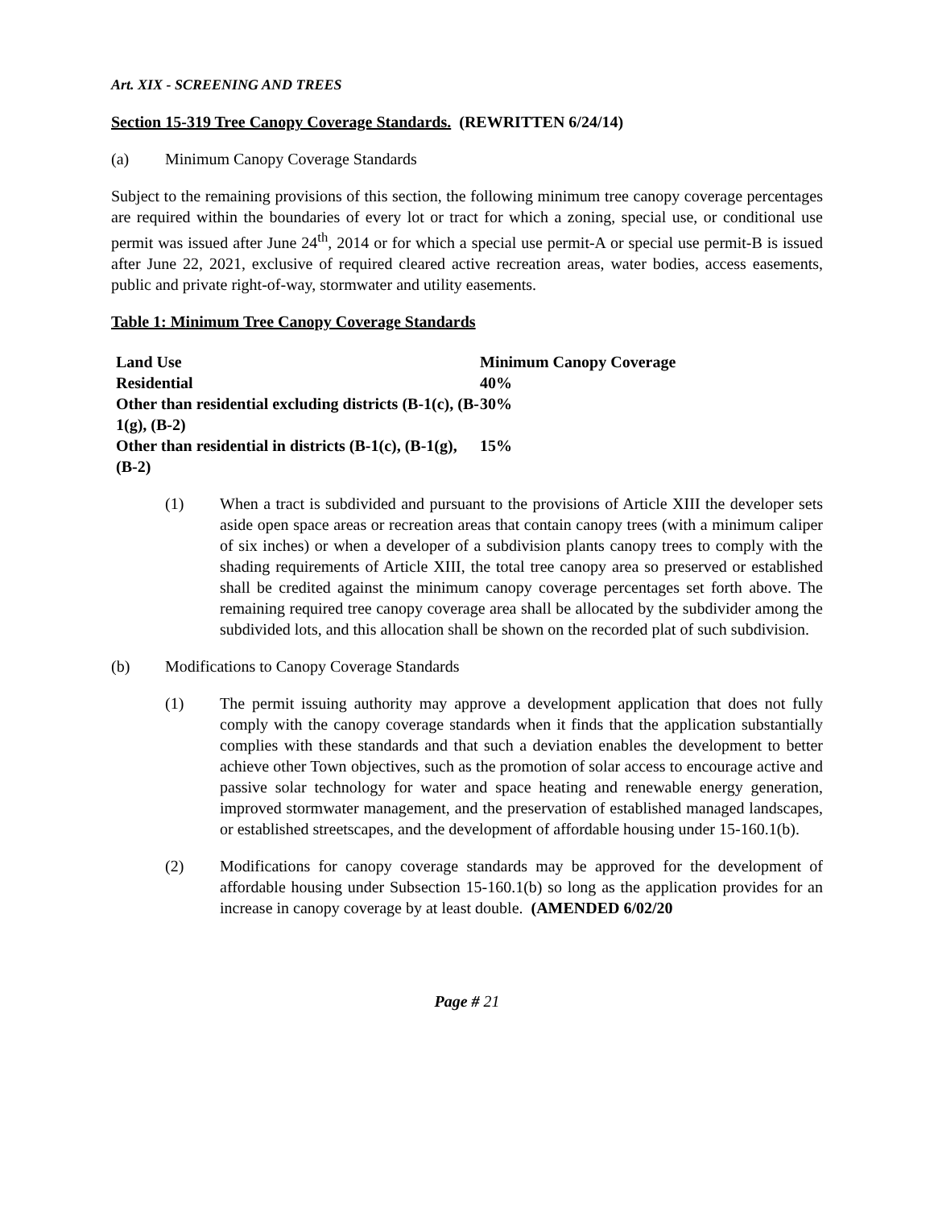Art. XIX - SCREENING AND TREES
Section 15-319 Tree Canopy Coverage Standards. (REWRITTEN 6/24/14)
(a) Minimum Canopy Coverage Standards
Subject to the remaining provisions of this section, the following minimum tree canopy coverage percentages are required within the boundaries of every lot or tract for which a zoning, special use, or conditional use permit was issued after June 24<sup>th</sup>, 2014 or for which a special use permit-A or special use permit-B is issued after June 22, 2021, exclusive of required cleared active recreation areas, water bodies, access easements, public and private right-of-way, stormwater and utility easements.
Table 1: Minimum Tree Canopy Coverage Standards
| Land Use | Minimum Canopy Coverage |
| --- | --- |
| Residential | 40% |
| Other than residential excluding districts (B-1(c), (B-1(g), (B-2) | 30% |
| Other than residential in districts (B-1(c), (B-1(g), (B-2) | 15% |
(1) When a tract is subdivided and pursuant to the provisions of Article XIII the developer sets aside open space areas or recreation areas that contain canopy trees (with a minimum caliper of six inches) or when a developer of a subdivision plants canopy trees to comply with the shading requirements of Article XIII, the total tree canopy area so preserved or established shall be credited against the minimum canopy coverage percentages set forth above. The remaining required tree canopy coverage area shall be allocated by the subdivider among the subdivided lots, and this allocation shall be shown on the recorded plat of such subdivision.
(b) Modifications to Canopy Coverage Standards
(1) The permit issuing authority may approve a development application that does not fully comply with the canopy coverage standards when it finds that the application substantially complies with these standards and that such a deviation enables the development to better achieve other Town objectives, such as the promotion of solar access to encourage active and passive solar technology for water and space heating and renewable energy generation, improved stormwater management, and the preservation of established managed landscapes, or established streetscapes, and the development of affordable housing under 15-160.1(b).
(2) Modifications for canopy coverage standards may be approved for the development of affordable housing under Subsection 15-160.1(b) so long as the application provides for an increase in canopy coverage by at least double. (AMENDED 6/02/20
Page # 21